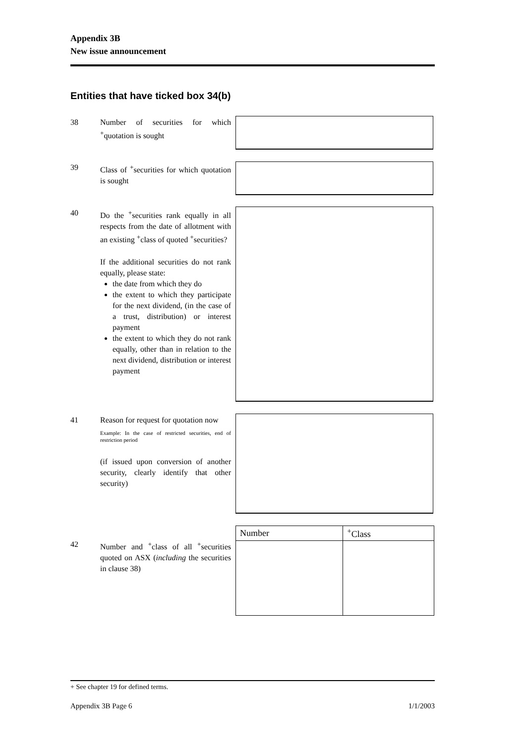Appendix 3B
New issue announcement
Entities that have ticked box 34(b)
38 Number of securities for which <sup>+</sup>quotation is sought
39 Class of <sup>+</sup>securities for which quotation is sought
40 Do the <sup>+</sup>securities rank equally in all respects from the date of allotment with an existing <sup>+</sup>class of quoted <sup>+</sup>securities?
If the additional securities do not rank equally, please state:
the date from which they do
the extent to which they participate for the next dividend, (in the case of a trust, distribution) or interest payment
the extent to which they do not rank equally, other than in relation to the next dividend, distribution or interest payment
41 Reason for request for quotation now
Example: In the case of restricted securities, end of restriction period
(if issued upon conversion of another security, clearly identify that other security)
42 Number and <sup>+</sup>class of all <sup>+</sup>securities quoted on ASX (including the securities in clause 38)
| Number | <sup>+</sup>Class |
| --- | --- |
+ See chapter 19 for defined terms.
Appendix 3B Page 6 1/1/2003